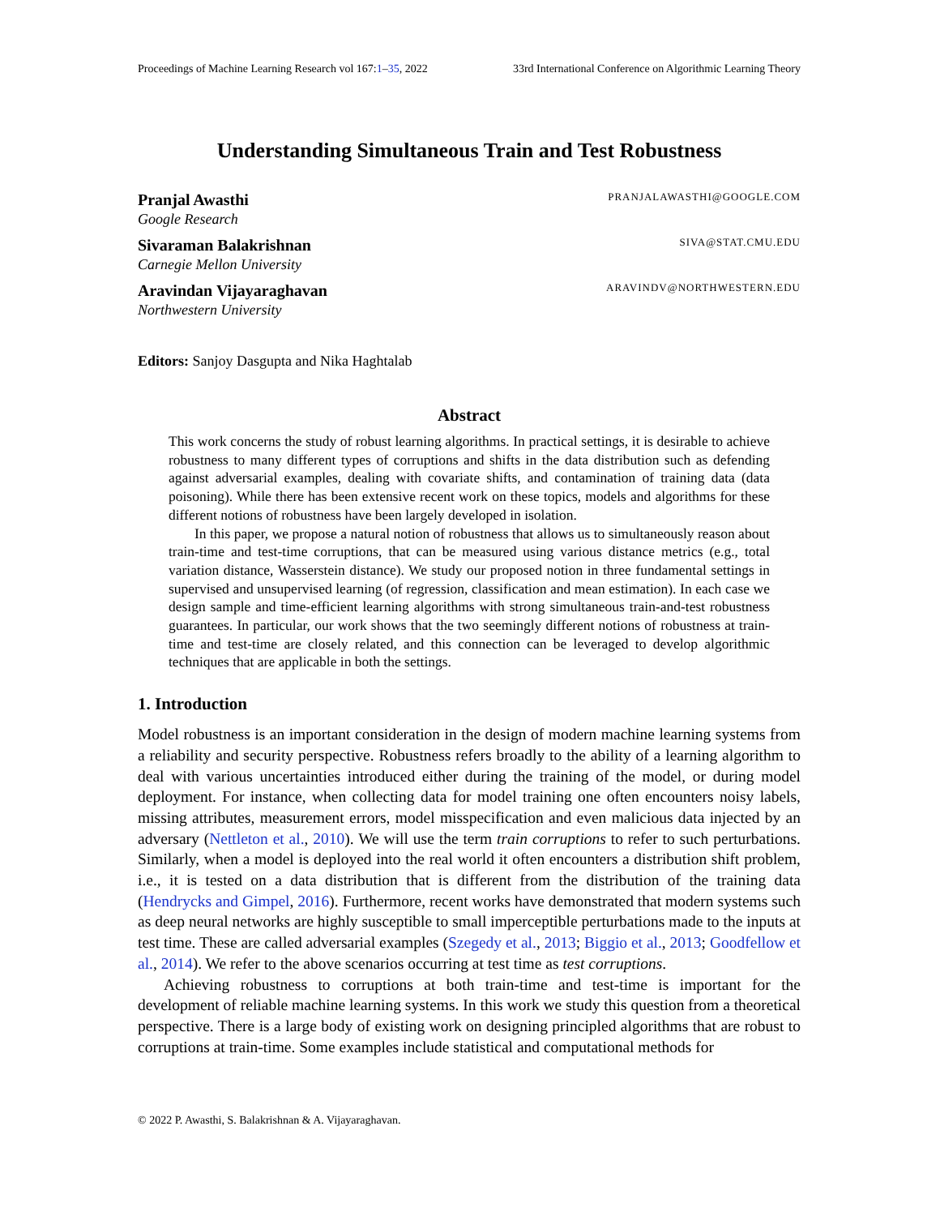Proceedings of Machine Learning Research vol 167:1–35, 2022 33rd International Conference on Algorithmic Learning Theory
Understanding Simultaneous Train and Test Robustness
Pranjal Awasthi PRANJALAWASTHI@GOOGLE.COM
Google Research
Sivaraman Balakrishnan SIVA@STAT.CMU.EDU
Carnegie Mellon University
Aravindan Vijayaraghavan ARAVINDV@NORTHWESTERN.EDU
Northwestern University
Editors: Sanjoy Dasgupta and Nika Haghtalab
Abstract
This work concerns the study of robust learning algorithms. In practical settings, it is desirable to achieve robustness to many different types of corruptions and shifts in the data distribution such as defending against adversarial examples, dealing with covariate shifts, and contamination of training data (data poisoning). While there has been extensive recent work on these topics, models and algorithms for these different notions of robustness have been largely developed in isolation.
In this paper, we propose a natural notion of robustness that allows us to simultaneously reason about train-time and test-time corruptions, that can be measured using various distance metrics (e.g., total variation distance, Wasserstein distance). We study our proposed notion in three fundamental settings in supervised and unsupervised learning (of regression, classification and mean estimation). In each case we design sample and time-efficient learning algorithms with strong simultaneous train-and-test robustness guarantees. In particular, our work shows that the two seemingly different notions of robustness at train-time and test-time are closely related, and this connection can be leveraged to develop algorithmic techniques that are applicable in both the settings.
1. Introduction
Model robustness is an important consideration in the design of modern machine learning systems from a reliability and security perspective. Robustness refers broadly to the ability of a learning algorithm to deal with various uncertainties introduced either during the training of the model, or during model deployment. For instance, when collecting data for model training one often encounters noisy labels, missing attributes, measurement errors, model misspecification and even malicious data injected by an adversary (Nettleton et al., 2010). We will use the term train corruptions to refer to such perturbations. Similarly, when a model is deployed into the real world it often encounters a distribution shift problem, i.e., it is tested on a data distribution that is different from the distribution of the training data (Hendrycks and Gimpel, 2016). Furthermore, recent works have demonstrated that modern systems such as deep neural networks are highly susceptible to small imperceptible perturbations made to the inputs at test time. These are called adversarial examples (Szegedy et al., 2013; Biggio et al., 2013; Goodfellow et al., 2014). We refer to the above scenarios occurring at test time as test corruptions.
Achieving robustness to corruptions at both train-time and test-time is important for the development of reliable machine learning systems. In this work we study this question from a theoretical perspective. There is a large body of existing work on designing principled algorithms that are robust to corruptions at train-time. Some examples include statistical and computational methods for
© 2022 P. Awasthi, S. Balakrishnan & A. Vijayaraghavan.